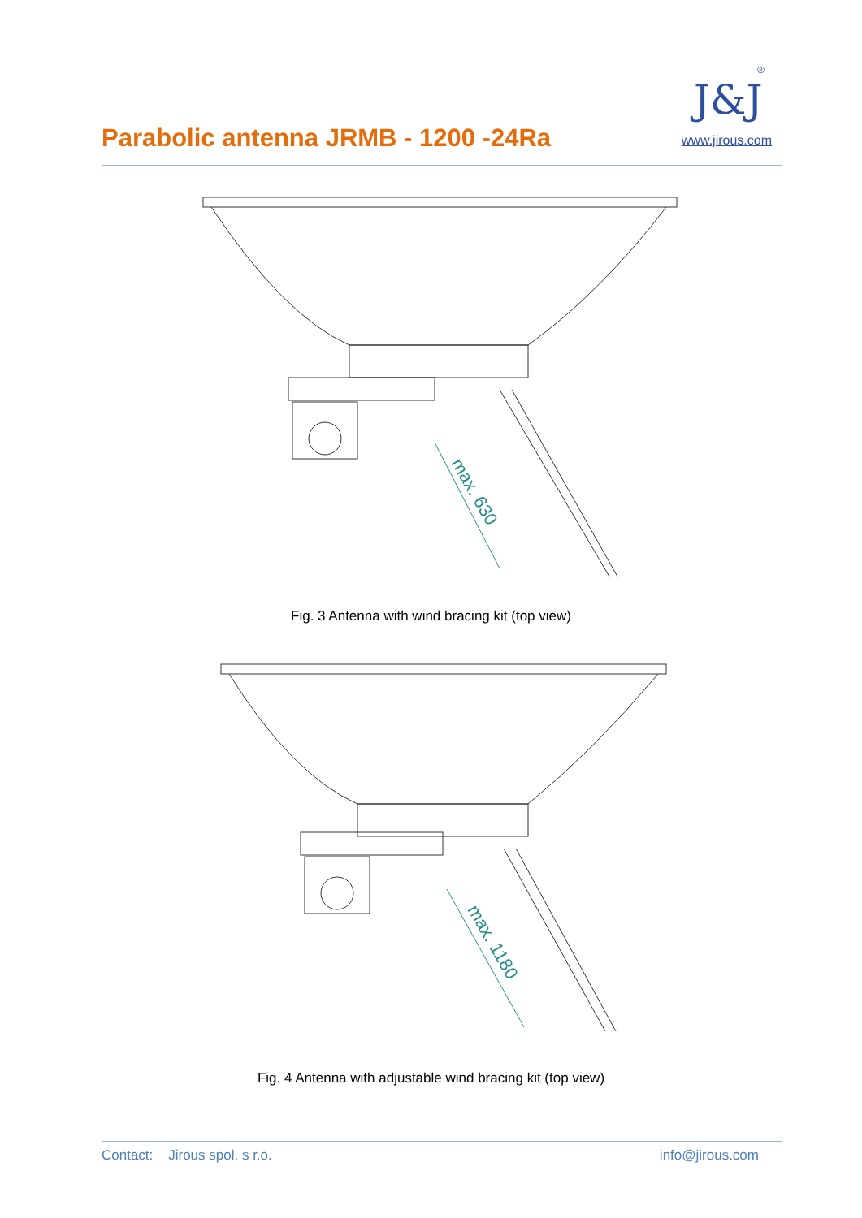Parabolic antenna JRMB - 1200 -24Ra
J&J
®
www.jirous.com
max. 630
Fig. 3 Antenna with wind bracing kit (top view)
max. 1180
Fig. 4 Antenna with adjustable wind bracing kit (top view)
Contact: Jirous spol. s r.o. info@jirous.com